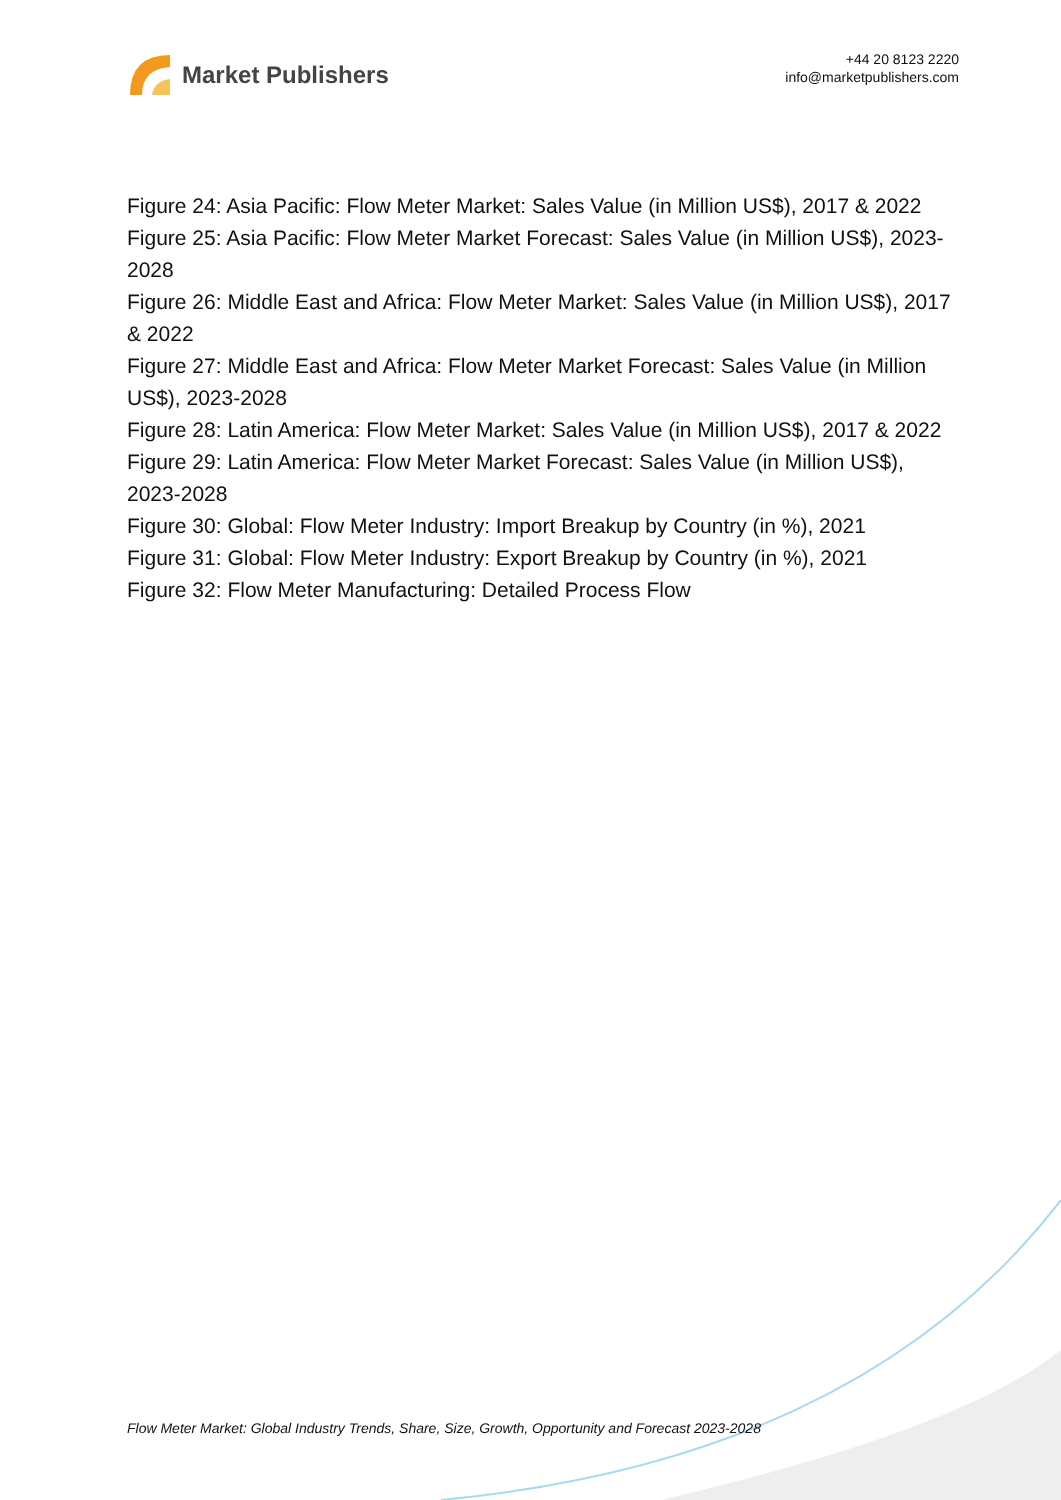Market Publishers
+44 20 8123 2220
info@marketpublishers.com
Figure 24: Asia Pacific: Flow Meter Market: Sales Value (in Million US$), 2017 & 2022
Figure 25: Asia Pacific: Flow Meter Market Forecast: Sales Value (in Million US$), 2023-2028
Figure 26: Middle East and Africa: Flow Meter Market: Sales Value (in Million US$), 2017 & 2022
Figure 27: Middle East and Africa: Flow Meter Market Forecast: Sales Value (in Million US$), 2023-2028
Figure 28: Latin America: Flow Meter Market: Sales Value (in Million US$), 2017 & 2022
Figure 29: Latin America: Flow Meter Market Forecast: Sales Value (in Million US$), 2023-2028
Figure 30: Global: Flow Meter Industry: Import Breakup by Country (in %), 2021
Figure 31: Global: Flow Meter Industry: Export Breakup by Country (in %), 2021
Figure 32: Flow Meter Manufacturing: Detailed Process Flow
Flow Meter Market: Global Industry Trends, Share, Size, Growth, Opportunity and Forecast 2023-2028